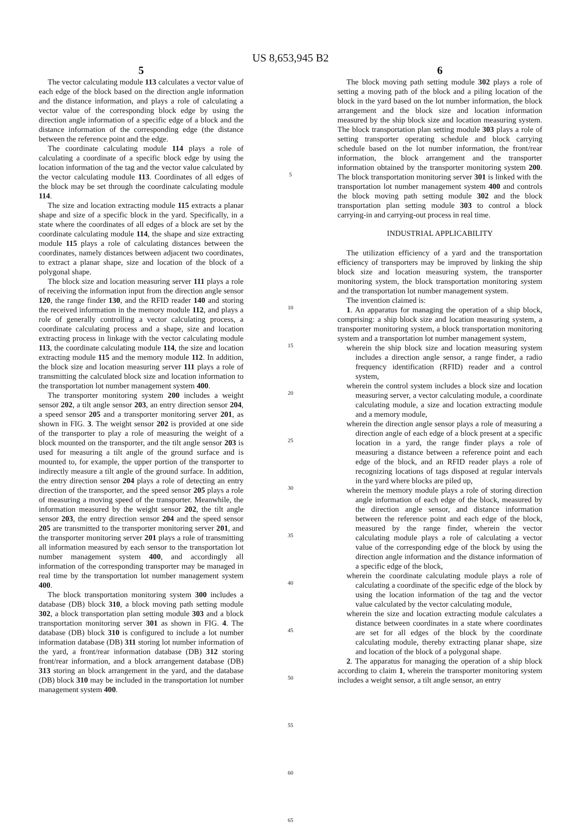US 8,653,945 B2
5
The vector calculating module 113 calculates a vector value of each edge of the block based on the direction angle information and the distance information, and plays a role of calculating a vector value of the corresponding block edge by using the direction angle information of a specific edge of a block and the distance information of the corresponding edge (the distance between the reference point and the edge.
The coordinate calculating module 114 plays a role of calculating a coordinate of a specific block edge by using the location information of the tag and the vector value calculated by the vector calculating module 113. Coordinates of all edges of the block may be set through the coordinate calculating module 114.
The size and location extracting module 115 extracts a planar shape and size of a specific block in the yard. Specifically, in a state where the coordinates of all edges of a block are set by the coordinate calculating module 114, the shape and size extracting module 115 plays a role of calculating distances between the coordinates, namely distances between adjacent two coordinates, to extract a planar shape, size and location of the block of a polygonal shape.
The block size and location measuring server 111 plays a role of receiving the information input from the direction angle sensor 120, the range finder 130, and the RFID reader 140 and storing the received information in the memory module 112, and plays a role of generally controlling a vector calculating process, a coordinate calculating process and a shape, size and location extracting process in linkage with the vector calculating module 113, the coordinate calculating module 114, the size and location extracting module 115 and the memory module 112. In addition, the block size and location measuring server 111 plays a role of transmitting the calculated block size and location information to the transportation lot number management system 400.
The transporter monitoring system 200 includes a weight sensor 202, a tilt angle sensor 203, an entry direction sensor 204, a speed sensor 205 and a transporter monitoring server 201, as shown in FIG. 3. The weight sensor 202 is provided at one side of the transporter to play a role of measuring the weight of a block mounted on the transporter, and the tilt angle sensor 203 is used for measuring a tilt angle of the ground surface and is mounted to, for example, the upper portion of the transporter to indirectly measure a tilt angle of the ground surface. In addition, the entry direction sensor 204 plays a role of detecting an entry direction of the transporter, and the speed sensor 205 plays a role of measuring a moving speed of the transporter. Meanwhile, the information measured by the weight sensor 202, the tilt angle sensor 203, the entry direction sensor 204 and the speed sensor 205 are transmitted to the transporter monitoring server 201, and the transporter monitoring server 201 plays a role of transmitting all information measured by each sensor to the transportation lot number management system 400, and accordingly all information of the corresponding transporter may be managed in real time by the transportation lot number management system 400.
The block transportation monitoring system 300 includes a database (DB) block 310, a block moving path setting module 302, a block transportation plan setting module 303 and a block transportation monitoring server 301 as shown in FIG. 4. The database (DB) block 310 is configured to include a lot number information database (DB) 311 storing lot number information of the yard, a front/rear information database (DB) 312 storing front/rear information, and a block arrangement database (DB) 313 storing an block arrangement in the yard, and the database (DB) block 310 may be included in the transportation lot number management system 400.
5
10
15
20
25
30
35
40
45
50
55
60
65
6
The block moving path setting module 302 plays a role of setting a moving path of the block and a piling location of the block in the yard based on the lot number information, the block arrangement and the block size and location information measured by the ship block size and location measuring system. The block transportation plan setting module 303 plays a role of setting transporter operating schedule and block carrying schedule based on the lot number information, the front/rear information, the block arrangement and the transporter information obtained by the transporter monitoring system 200. The block transportation monitoring server 301 is linked with the transportation lot number management system 400 and controls the block moving path setting module 302 and the block transportation plan setting module 303 to control a block carrying-in and carrying-out process in real time.
INDUSTRIAL APPLICABILITY
The utilization efficiency of a yard and the transportation efficiency of transporters may be improved by linking the ship block size and location measuring system, the transporter monitoring system, the block transportation monitoring system and the transportation lot number management system.
The invention claimed is:
1. An apparatus for managing the operation of a ship block, comprising: a ship block size and location measuring system, a transporter monitoring system, a block transportation monitoring system and a transportation lot number management system,
wherein the ship block size and location measuring system includes a direction angle sensor, a range finder, a radio frequency identification (RFID) reader and a control system,
wherein the control system includes a block size and location measuring server, a vector calculating module, a coordinate calculating module, a size and location extracting module and a memory module,
wherein the direction angle sensor plays a role of measuring a direction angle of each edge of a block present at a specific location in a yard, the range finder plays a role of measuring a distance between a reference point and each edge of the block, and an RFID reader plays a role of recognizing locations of tags disposed at regular intervals in the yard where blocks are piled up,
wherein the memory module plays a role of storing direction angle information of each edge of the block, measured by the direction angle sensor, and distance information between the reference point and each edge of the block, measured by the range finder, wherein the vector calculating module plays a role of calculating a vector value of the corresponding edge of the block by using the direction angle information and the distance information of a specific edge of the block,
wherein the coordinate calculating module plays a role of calculating a coordinate of the specific edge of the block by using the location information of the tag and the vector value calculated by the vector calculating module,
wherein the size and location extracting module calculates a distance between coordinates in a state where coordinates are set for all edges of the block by the coordinate calculating module, thereby extracting planar shape, size and location of the block of a polygonal shape.
2. The apparatus for managing the operation of a ship block according to claim 1, wherein the transporter monitoring system includes a weight sensor, a tilt angle sensor, an entry